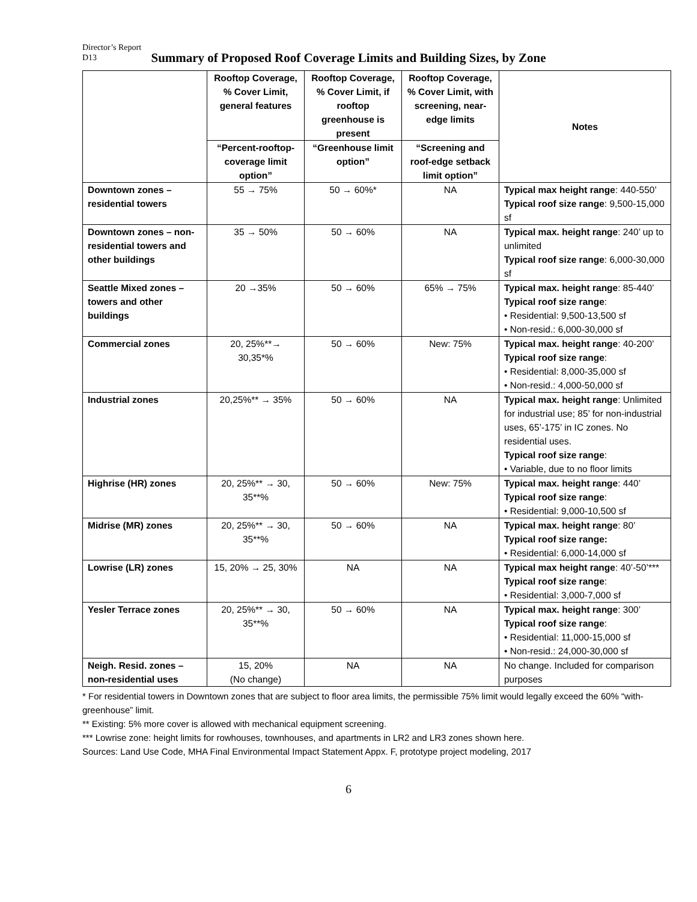Director’s Report
D13
Summary of Proposed Roof Coverage Limits and Building Sizes, by Zone
| | Rooftop Coverage, % Cover Limit, general features | Rooftop Coverage, % Cover Limit, if rooftop greenhouse is present | Rooftop Coverage, % Cover Limit, with screening, near-edge limits | Notes |
| --- | --- | --- | --- | --- |
| | “Percent-rooftop-coverage limit option” | “Greenhouse limit option” | “Screening and roof-edge setback limit option” | |
| Downtown zones – residential towers | 55 → 75% | 50 → 60%* | NA | Typical max height range : 440-550’ Typical roof size range : 9,500-15,000 sf |
| Downtown zones – non-residential towers and other buildings | 35 → 50% | 50 → 60% | NA | Typical max. height range : 240’ up to unlimited Typical roof size range : 6,000-30,000 sf |
| Seattle Mixed zones – towers and other buildings | 20 →35% | 50 → 60% | 65% → 75% | Typical max. height range : 85-440’ Typical roof size range : • Residential: 9,500-13,500 sf • Non-resid.: 6,000-30,000 sf |
| Commercial zones | 20, 25%**→ 30,35*% | 50 → 60% | New: 75% | Typical max. height range : 40-200’ Typical roof size range : • Residential: 8,000-35,000 sf • Non-resid.: 4,000-50,000 sf |
| Industrial zones | 20,25%** → 35% | 50 → 60% | NA | Typical max. height range : Unlimited for industrial use; 85’ for non-industrial uses, 65’-175’ in IC zones. No residential uses. Typical roof size range : • Variable, due to no floor limits |
| Highrise (HR) zones | 20, 25%** → 30, 35**% | 50 → 60% | New: 75% | Typical max. height range : 440’ Typical roof size range : • Residential: 9,000-10,500 sf |
| Midrise (MR) zones | 20, 25%** → 30, 35**% | 50 → 60% | NA | Typical max. height range : 80’ Typical roof size range: • Residential: 6,000-14,000 sf |
| Lowrise (LR) zones | 15, 20% → 25, 30% | NA | NA | Typical max height range : 40’-50’*** Typical roof size range : • Residential: 3,000-7,000 sf |
| Yesler Terrace zones | 20, 25%** → 30, 35**% | 50 → 60% | NA | Typical max. height range : 300’ Typical roof size range : • Residential: 11,000-15,000 sf • Non-resid.: 24,000-30,000 sf |
| Neigh. Resid. zones – non-residential uses | 15, 20% (No change) | NA | NA | No change. Included for comparison purposes |
* For residential towers in Downtown zones that are subject to floor area limits, the permissible 75% limit would legally exceed the 60% “with-greenhouse” limit.
** Existing: 5% more cover is allowed with mechanical equipment screening.
*** Lowrise zone: height limits for rowhouses, townhouses, and apartments in LR2 and LR3 zones shown here.
Sources: Land Use Code, MHA Final Environmental Impact Statement Appx. F, prototype project modeling, 2017
6